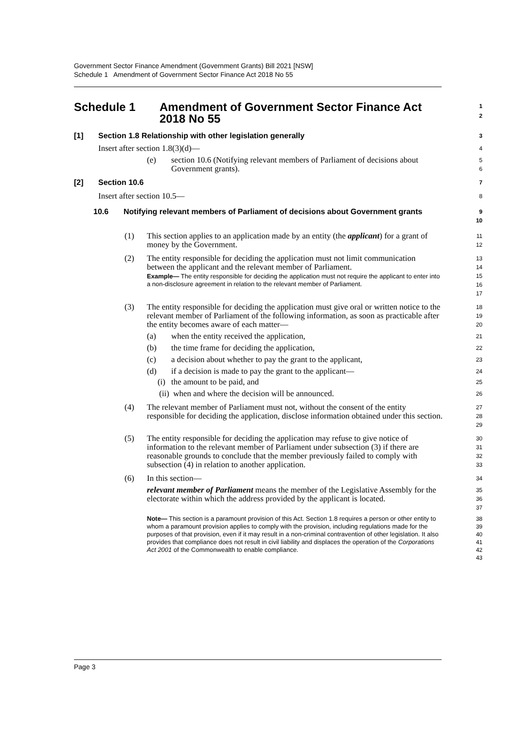Government Sector Finance Amendment (Government Grants) Bill 2021 [NSW]
Schedule 1 Amendment of Government Sector Finance Act 2018 No 55
Schedule 1 Amendment of Government Sector Finance Act 2018 No 55
1
2
[1] Section 1.8 Relationship with other legislation generally
3
Insert after section 1.8(3)(d)—
4
(e) section 10.6 (Notifying relevant members of Parliament of decisions about Government grants).
5
6
[2] Section 10.6
7
Insert after section 10.5—
8
10.6 Notifying relevant members of Parliament of decisions about Government grants
9
10
(1) This section applies to an application made by an entity (the applicant) for a grant of money by the Government.
11
12
(2) The entity responsible for deciding the application must not limit communication between the applicant and the relevant member of Parliament.
Example— The entity responsible for deciding the application must not require the applicant to enter into a non-disclosure agreement in relation to the relevant member of Parliament.
13
14
15
16
17
(3) The entity responsible for deciding the application must give oral or written notice to the relevant member of Parliament of the following information, as soon as practicable after the entity becomes aware of each matter—
18
19
20
(a) when the entity received the application,
21
(b) the time frame for deciding the application,
22
(c) a decision about whether to pay the grant to the applicant,
23
(d) if a decision is made to pay the grant to the applicant—
24
(i) the amount to be paid, and
25
(ii) when and where the decision will be announced.
26
(4) The relevant member of Parliament must not, without the consent of the entity responsible for deciding the application, disclose information obtained under this section.
27
28
29
(5) The entity responsible for deciding the application may refuse to give notice of information to the relevant member of Parliament under subsection (3) if there are reasonable grounds to conclude that the member previously failed to comply with subsection (4) in relation to another application.
30
31
32
33
(6) In this section—
34
relevant member of Parliament means the member of the Legislative Assembly for the electorate within which the address provided by the applicant is located.
35
36
37
Note— This section is a paramount provision of this Act. Section 1.8 requires a person or other entity to whom a paramount provision applies to comply with the provision, including regulations made for the purposes of that provision, even if it may result in a non-criminal contravention of other legislation. It also provides that compliance does not result in civil liability and displaces the operation of the Corporations Act 2001 of the Commonwealth to enable compliance.
38
39
40
41
42
43
Page 3